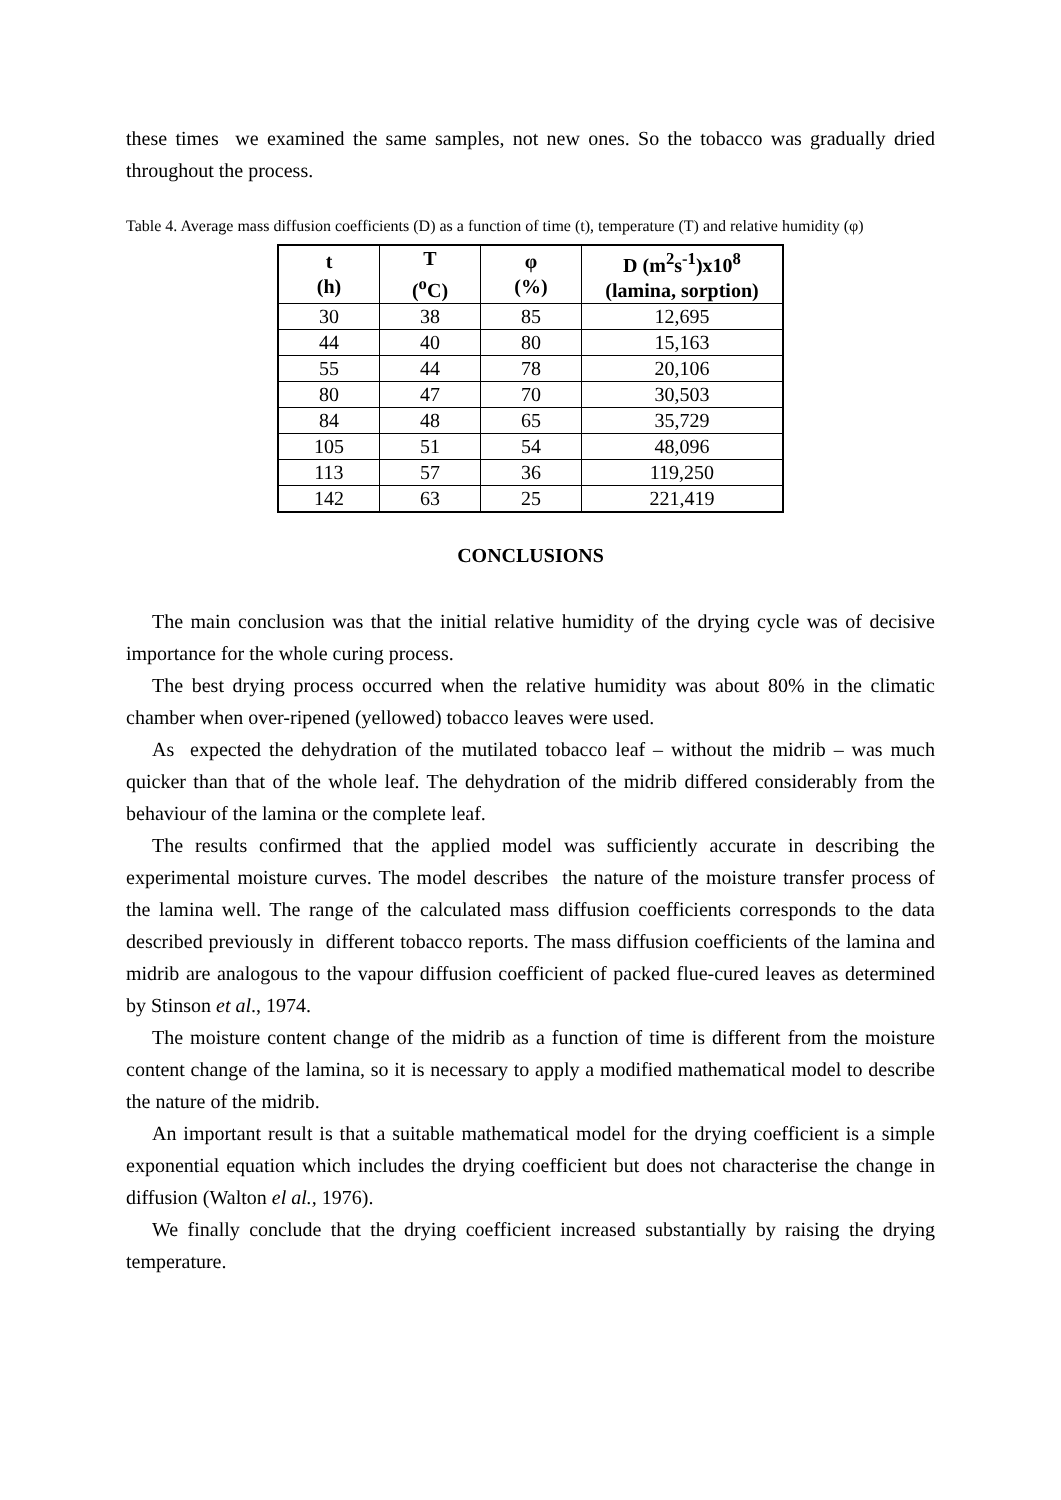these times we examined the same samples, not new ones. So the tobacco was gradually dried throughout the process.
Table 4. Average mass diffusion coefficients (D) as a function of time (t), temperature (T) and relative humidity (φ)
| t (h) | T (<sup>o</sup>C) | φ (%) | D (m<sup>2</sup>s<sup>-1</sup>)x10<sup>8</sup> (lamina, sorption) |
| --- | --- | --- | --- |
| 30 | 38 | 85 | 12,695 |
| 44 | 40 | 80 | 15,163 |
| 55 | 44 | 78 | 20,106 |
| 80 | 47 | 70 | 30,503 |
| 84 | 48 | 65 | 35,729 |
| 105 | 51 | 54 | 48,096 |
| 113 | 57 | 36 | 119,250 |
| 142 | 63 | 25 | 221,419 |
CONCLUSIONS
The main conclusion was that the initial relative humidity of the drying cycle was of decisive importance for the whole curing process.
The best drying process occurred when the relative humidity was about 80% in the climatic chamber when over-ripened (yellowed) tobacco leaves were used.
As expected the dehydration of the mutilated tobacco leaf – without the midrib – was much quicker than that of the whole leaf. The dehydration of the midrib differed considerably from the behaviour of the lamina or the complete leaf.
The results confirmed that the applied model was sufficiently accurate in describing the experimental moisture curves. The model describes the nature of the moisture transfer process of the lamina well. The range of the calculated mass diffusion coefficients corresponds to the data described previously in different tobacco reports. The mass diffusion coefficients of the lamina and midrib are analogous to the vapour diffusion coefficient of packed flue-cured leaves as determined by Stinson et al., 1974.
The moisture content change of the midrib as a function of time is different from the moisture content change of the lamina, so it is necessary to apply a modified mathematical model to describe the nature of the midrib.
An important result is that a suitable mathematical model for the drying coefficient is a simple exponential equation which includes the drying coefficient but does not characterise the change in diffusion (Walton el al., 1976).
We finally conclude that the drying coefficient increased substantially by raising the drying temperature.